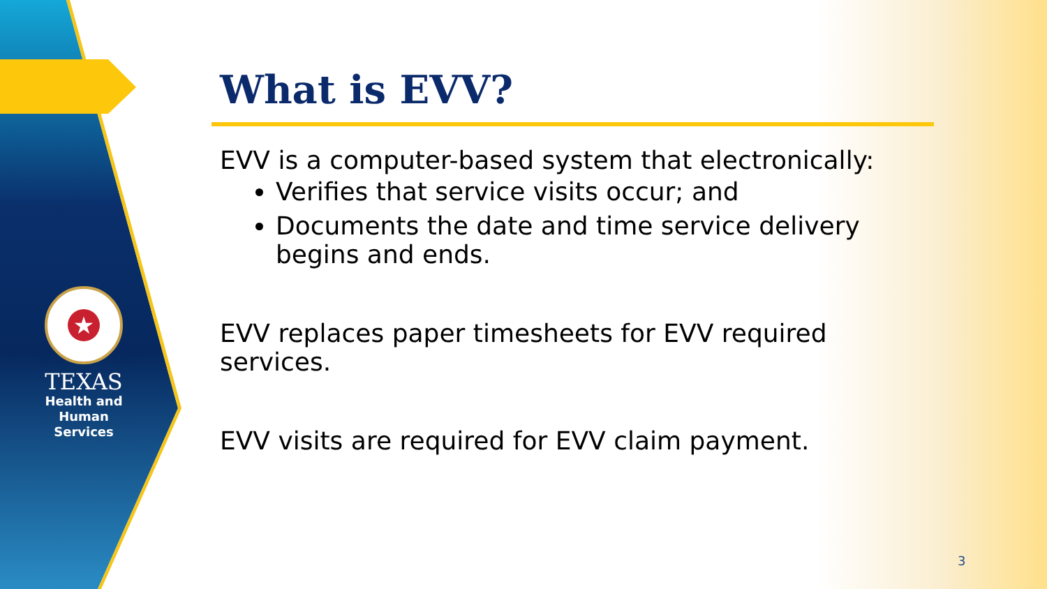★
TEXAS
Health and Human
Services
What is EVV?
EVV is a computer-based system that electronically:
Verifies that service visits occur; and
Documents the date and time service delivery begins and ends.
EVV replaces paper timesheets for EVV required services.
EVV visits are required for EVV claim payment.
3